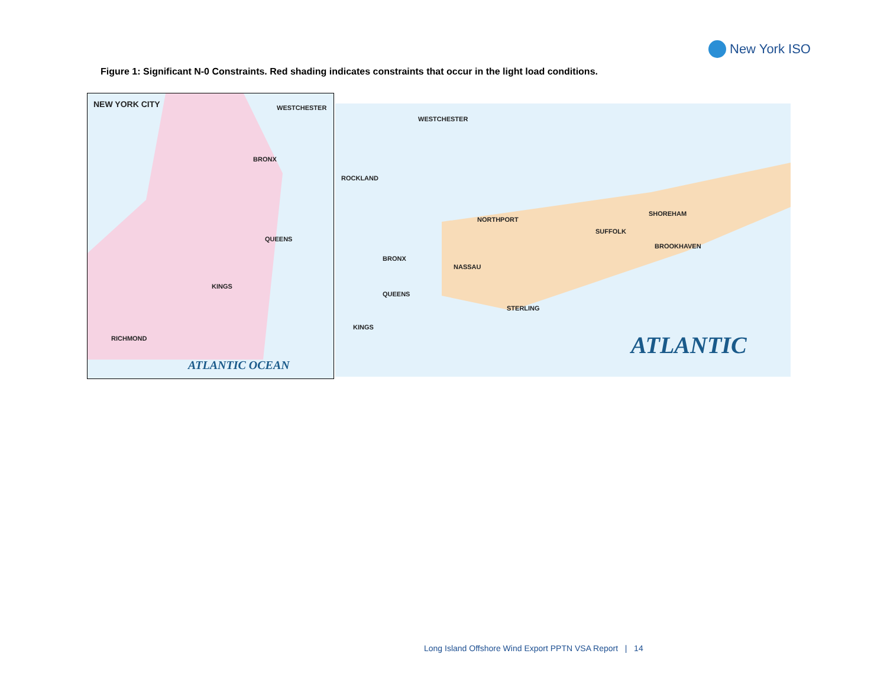New York ISO
Figure 1: Significant N-0 Constraints. Red shading indicates constraints that occur in the light load conditions.
NEW YORK CITY WESTCHESTER
BRONX
QUEENS
KINGS
RICHMOND
ATLANTIC OCEAN
WESTCHESTER
ROCKLAND
BRONX
QUEENS
KINGS
NASSAU
SUFFOLK
SHOREHAM
BROOKHAVEN
STERLING
NORTHPORT
ATLANTIC
Long Island Offshore Wind Export PPTN VSA Report | 14